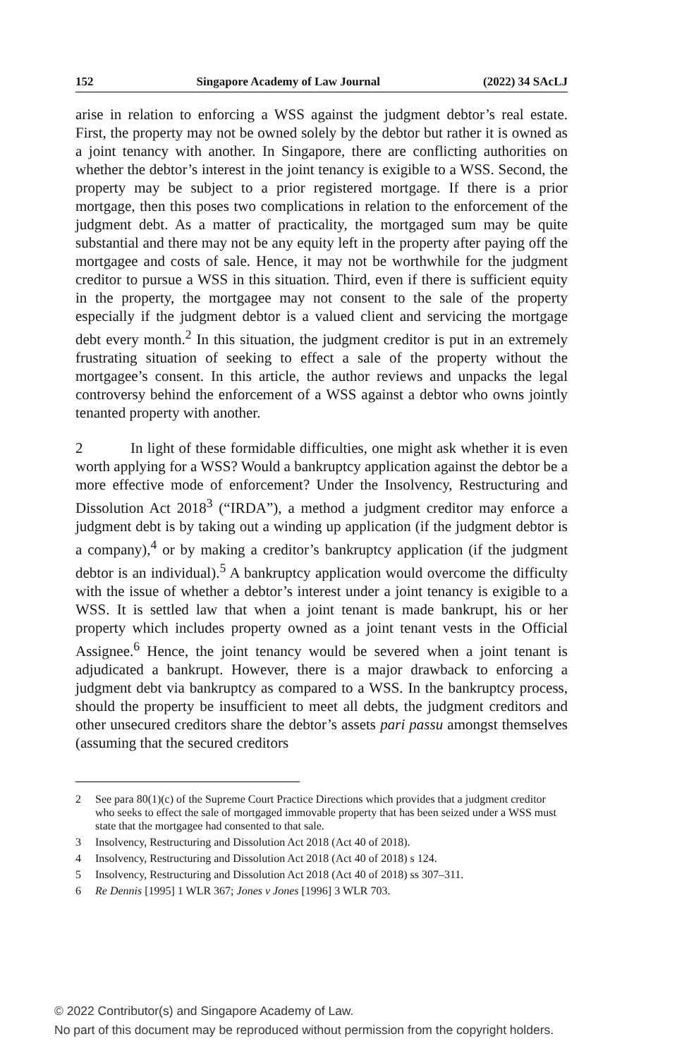152 Singapore Academy of Law Journal (2022) 34 SAcLJ
arise in relation to enforcing a WSS against the judgment debtor’s real estate. First, the property may not be owned solely by the debtor but rather it is owned as a joint tenancy with another. In Singapore, there are conflicting authorities on whether the debtor’s interest in the joint tenancy is exigible to a WSS. Second, the property may be subject to a prior registered mortgage. If there is a prior mortgage, then this poses two complications in relation to the enforcement of the judgment debt. As a matter of practicality, the mortgaged sum may be quite substantial and there may not be any equity left in the property after paying off the mortgagee and costs of sale. Hence, it may not be worthwhile for the judgment creditor to pursue a WSS in this situation. Third, even if there is sufficient equity in the property, the mortgagee may not consent to the sale of the property especially if the judgment debtor is a valued client and servicing the mortgage debt every month.<sup>2</sup> In this situation, the judgment creditor is put in an extremely frustrating situation of seeking to effect a sale of the property without the mortgagee’s consent. In this article, the author reviews and unpacks the legal controversy behind the enforcement of a WSS against a debtor who owns jointly tenanted property with another.
2 In light of these formidable difficulties, one might ask whether it is even worth applying for a WSS? Would a bankruptcy application against the debtor be a more effective mode of enforcement? Under the Insolvency, Restructuring and Dissolution Act 2018<sup>3</sup> (“IRDA”), a method a judgment creditor may enforce a judgment debt is by taking out a winding up application (if the judgment debtor is a company),<sup>4</sup> or by making a creditor’s bankruptcy application (if the judgment debtor is an individual).<sup>5</sup> A bankruptcy application would overcome the difficulty with the issue of whether a debtor’s interest under a joint tenancy is exigible to a WSS. It is settled law that when a joint tenant is made bankrupt, his or her property which includes property owned as a joint tenant vests in the Official Assignee.<sup>6</sup> Hence, the joint tenancy would be severed when a joint tenant is adjudicated a bankrupt. However, there is a major drawback to enforcing a judgment debt via bankruptcy as compared to a WSS. In the bankruptcy process, should the property be insufficient to meet all debts, the judgment creditors and other unsecured creditors share the debtor’s assets pari passu amongst themselves (assuming that the secured creditors
2 See para 80(1)(c) of the Supreme Court Practice Directions which provides that a judgment creditor who seeks to effect the sale of mortgaged immovable property that has been seized under a WSS must state that the mortgagee had consented to that sale.
3 Insolvency, Restructuring and Dissolution Act 2018 (Act 40 of 2018).
4 Insolvency, Restructuring and Dissolution Act 2018 (Act 40 of 2018) s 124.
5 Insolvency, Restructuring and Dissolution Act 2018 (Act 40 of 2018) ss 307–311.
6 Re Dennis [1995] 1 WLR 367; Jones v Jones [1996] 3 WLR 703.
© 2022 Contributor(s) and Singapore Academy of Law.
No part of this document may be reproduced without permission from the copyright holders.